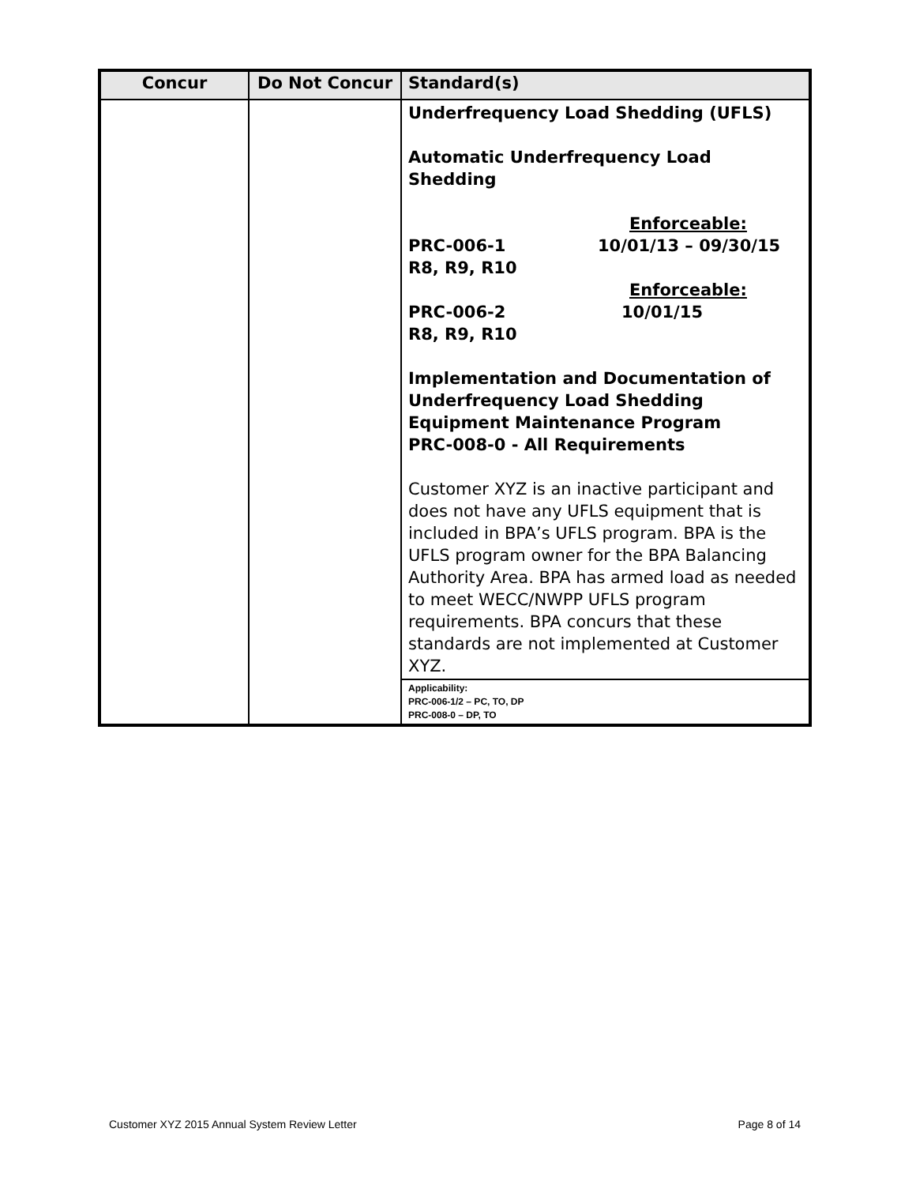| Concur | Do Not Concur | Standard(s) |
| --- | --- | --- |
| | | Underfrequency Load Shedding (UFLS) Automatic Underfrequency Load Shedding Enforceable: PRC-006-1 10/01/13 – 09/30/15 R8, R9, R10 Enforceable: PRC-006-2 10/01/15 R8, R9, R10 Implementation and Documentation of Underfrequency Load Shedding Equipment Maintenance Program PRC-008-0 - All Requirements Customer XYZ is an inactive participant and does not have any UFLS equipment that is included in BPA’s UFLS program. BPA is the UFLS program owner for the BPA Balancing Authority Area. BPA has armed load as needed to meet WECC/NWPP UFLS program requirements. BPA concurs that these standards are not implemented at Customer XYZ. |
| | | Applicability: PRC-006-1/2 – PC, TO, DP PRC-008-0 – DP, TO |
Customer XYZ 2015 Annual System Review Letter Page 8 of 14